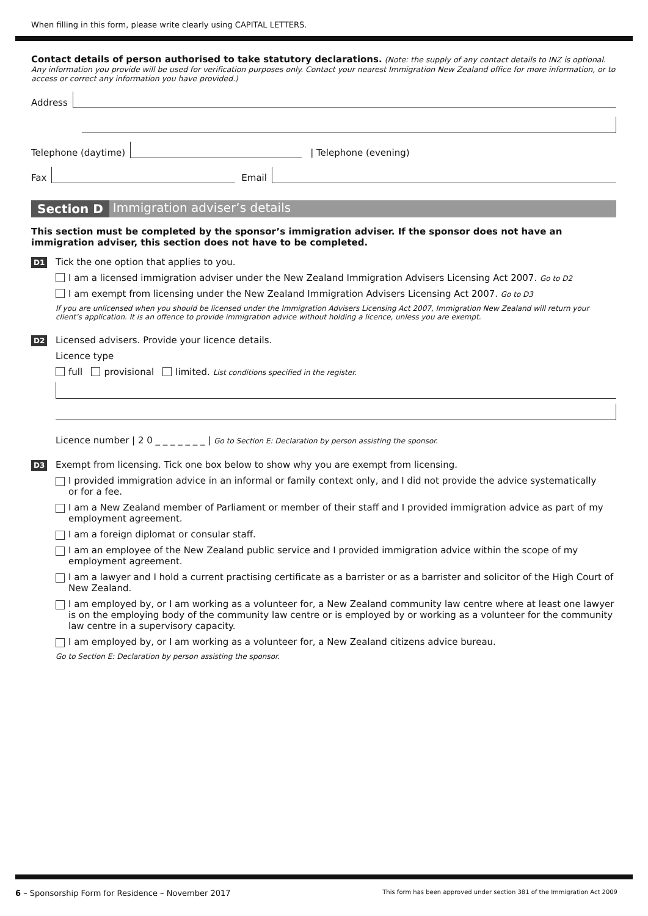When filling in this form, please write clearly using CAPITAL LETTERS.
Contact details of person authorised to take statutory declarations. (Note: the supply of any contact details to INZ is optional. Any information you provide will be used for verification purposes only. Contact your nearest Immigration New Zealand office for more information, or to access or correct any information you have provided.)
Address
Telephone (daytime)
| Telephone (evening)
Fax
Email
Section D Immigration adviser’s details
This section must be completed by the sponsor’s immigration adviser. If the sponsor does not have an immigration adviser, this section does not have to be completed.
D1
Tick the one option that applies to you.
I am a licensed immigration adviser under the New Zealand Immigration Advisers Licensing Act 2007. Go to D2
I am exempt from licensing under the New Zealand Immigration Advisers Licensing Act 2007. Go to D3
If you are unlicensed when you should be licensed under the Immigration Advisers Licensing Act 2007, Immigration New Zealand will return your client’s application. It is an offence to provide immigration advice without holding a licence, unless you are exempt.
D2
Licensed advisers. Provide your licence details.
Licence type
full provisional limited. List conditions specified in the register.
Licence number | 2 0 _ _ _ _ _ _ _ | Go to Section E: Declaration by person assisting the sponsor.
D3
Exempt from licensing. Tick one box below to show why you are exempt from licensing.
I provided immigration advice in an informal or family context only, and I did not provide the advice systematically
or for a fee.
I am a New Zealand member of Parliament or member of their staff and I provided immigration advice as part of my employment agreement.
I am a foreign diplomat or consular staff.
I am an employee of the New Zealand public service and I provided immigration advice within the scope of my employment agreement.
I am a lawyer and I hold a current practising certificate as a barrister or as a barrister and solicitor of the High Court of New Zealand.
I am employed by, or I am working as a volunteer for, a New Zealand community law centre where at least one lawyer
is on the employing body of the community law centre or is employed by or working as a volunteer for the community law centre in a supervisory capacity.
I am employed by, or I am working as a volunteer for, a New Zealand citizens advice bureau.
Go to Section E: Declaration by person assisting the sponsor.
6 – Sponsorship Form for Residence – November 2017
This form has been approved under section 381 of the Immigration Act 2009